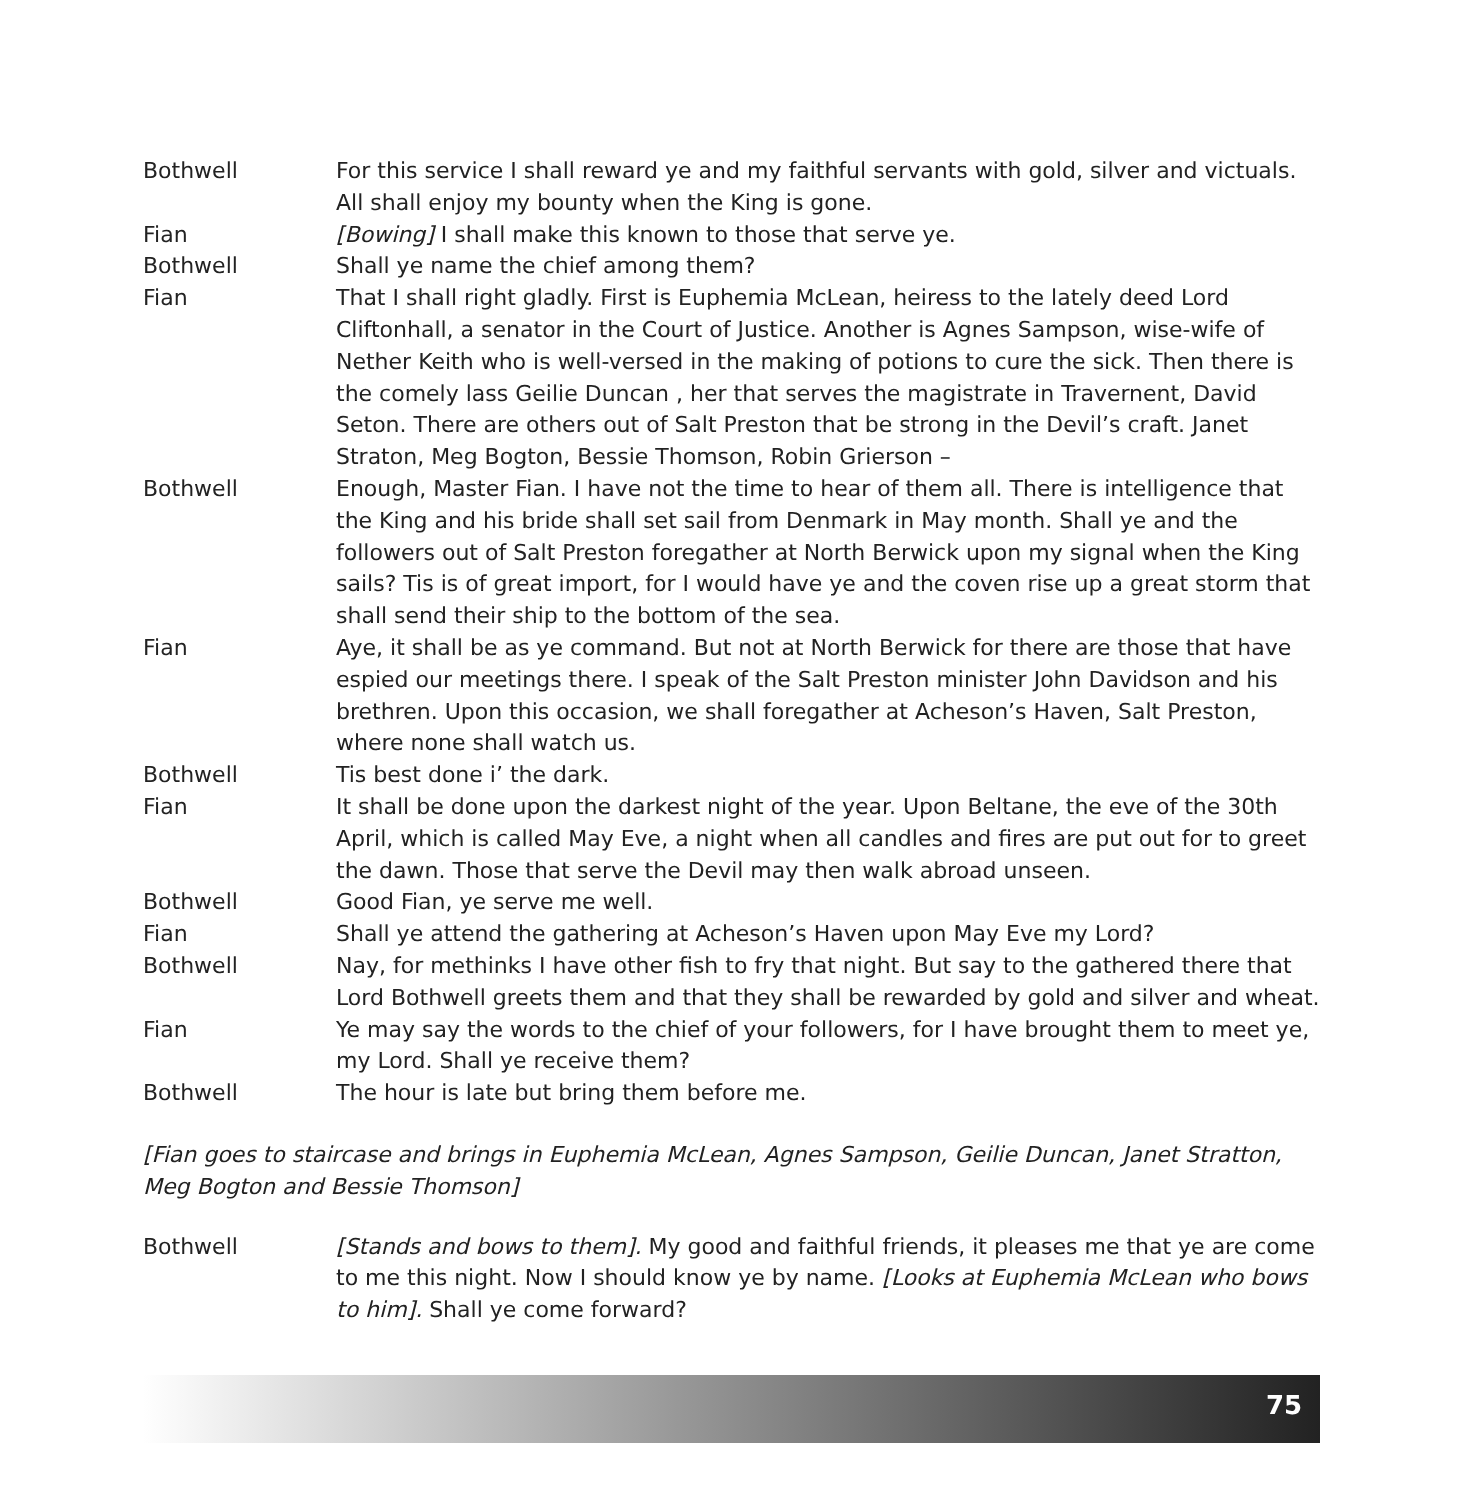Bothwell For this service I shall reward ye and my faithful servants with gold, silver and victuals. All shall enjoy my bounty when the King is gone.
Fian [Bowing] I shall make this known to those that serve ye.
Bothwell Shall ye name the chief among them?
Fian That I shall right gladly. First is Euphemia McLean, heiress to the lately deed Lord Cliftonhall, a senator in the Court of Justice. Another is Agnes Sampson, wise-wife of Nether Keith who is well-versed in the making of potions to cure the sick. Then there is the comely lass Geilie Duncan , her that serves the magistrate in Travernent, David Seton. There are others out of Salt Preston that be strong in the Devil’s craft. Janet Straton, Meg Bogton, Bessie Thomson, Robin Grierson –
Bothwell Enough, Master Fian. I have not the time to hear of them all. There is intelligence that the King and his bride shall set sail from Denmark in May month. Shall ye and the followers out of Salt Preston foregather at North Berwick upon my signal when the King sails? Tis is of great import, for I would have ye and the coven rise up a great storm that shall send their ship to the bottom of the sea.
Fian Aye, it shall be as ye command. But not at North Berwick for there are those that have espied our meetings there. I speak of the Salt Preston minister John Davidson and his brethren. Upon this occasion, we shall foregather at Acheson’s Haven, Salt Preston, where none shall watch us.
Bothwell Tis best done i’ the dark.
Fian It shall be done upon the darkest night of the year. Upon Beltane, the eve of the 30th April, which is called May Eve, a night when all candles and fires are put out for to greet the dawn. Those that serve the Devil may then walk abroad unseen.
Bothwell Good Fian, ye serve me well.
Fian Shall ye attend the gathering at Acheson’s Haven upon May Eve my Lord?
Bothwell Nay, for methinks I have other fish to fry that night. But say to the gathered there that Lord Bothwell greets them and that they shall be rewarded by gold and silver and wheat.
Fian Ye may say the words to the chief of your followers, for I have brought them to meet ye, my Lord. Shall ye receive them?
Bothwell The hour is late but bring them before me.
[Fian goes to staircase and brings in Euphemia McLean, Agnes Sampson, Geilie Duncan, Janet Stratton, Meg Bogton and Bessie Thomson]
Bothwell [Stands and bows to them]. My good and faithful friends, it pleases me that ye are come to me this night. Now I should know ye by name. [Looks at Euphemia McLean who bows to him]. Shall ye come forward?
75